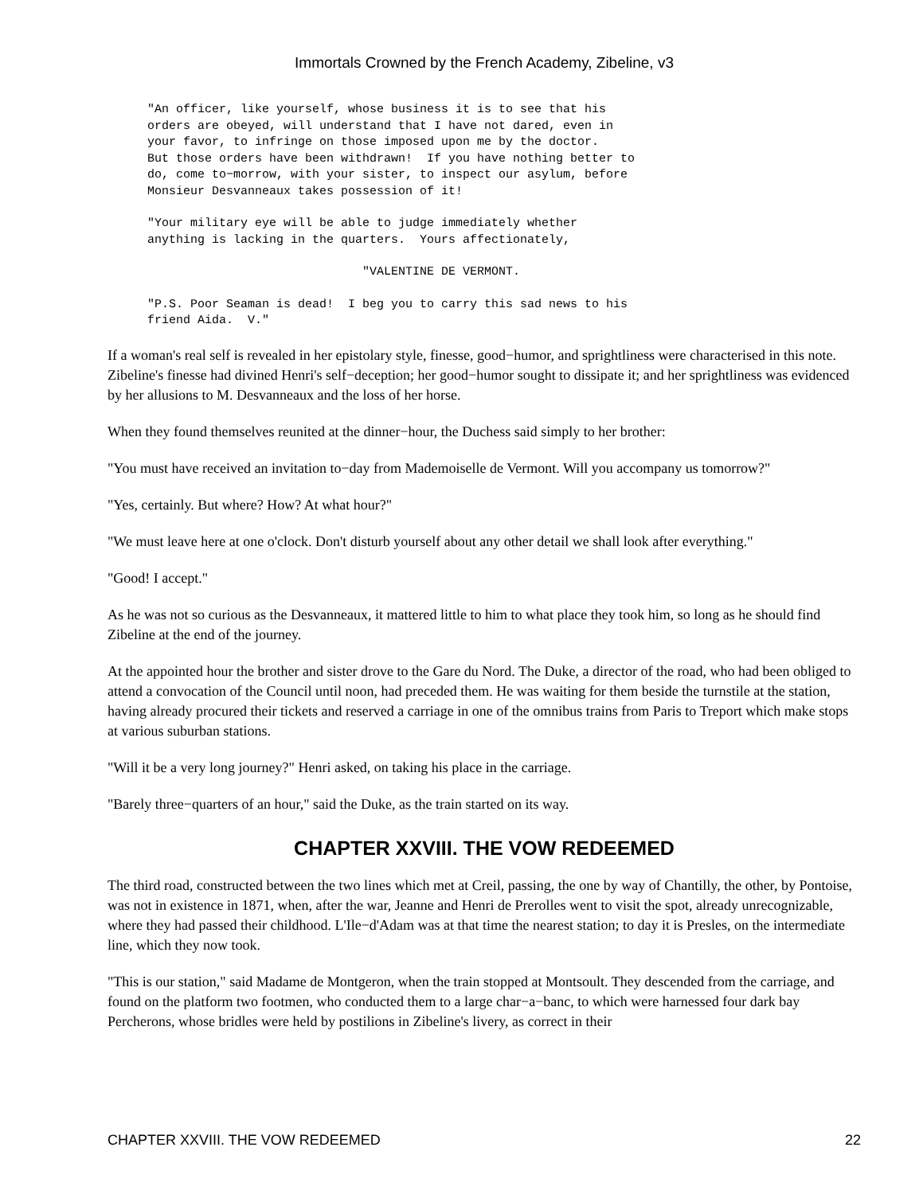Immortals Crowned by the French Academy, Zibeline, v3
"An officer, like yourself, whose business it is to see that his
orders are obeyed, will understand that I have not dared, even in
your favor, to infringe on those imposed upon me by the doctor.
But those orders have been withdrawn!  If you have nothing better to
do, come to−morrow, with your sister, to inspect our asylum, before
Monsieur Desvanneaux takes possession of it!
"Your military eye will be able to judge immediately whether
anything is lacking in the quarters.  Yours affectionately,
                              "VALENTINE DE VERMONT.
"P.S. Poor Seaman is dead!  I beg you to carry this sad news to his
friend Aida.  V."
If a woman's real self is revealed in her epistolary style, finesse, good−humor, and sprightliness were characterised in this note. Zibeline's finesse had divined Henri's self−deception; her good−humor sought to dissipate it; and her sprightliness was evidenced by her allusions to M. Desvanneaux and the loss of her horse.
When they found themselves reunited at the dinner−hour, the Duchess said simply to her brother:
"You must have received an invitation to−day from Mademoiselle de Vermont. Will you accompany us tomorrow?"
"Yes, certainly. But where? How? At what hour?"
"We must leave here at one o'clock. Don't disturb yourself about any other detail we shall look after everything."
"Good! I accept."
As he was not so curious as the Desvanneaux, it mattered little to him to what place they took him, so long as he should find Zibeline at the end of the journey.
At the appointed hour the brother and sister drove to the Gare du Nord. The Duke, a director of the road, who had been obliged to attend a convocation of the Council until noon, had preceded them. He was waiting for them beside the turnstile at the station, having already procured their tickets and reserved a carriage in one of the omnibus trains from Paris to Treport which make stops at various suburban stations.
"Will it be a very long journey?" Henri asked, on taking his place in the carriage.
"Barely three−quarters of an hour," said the Duke, as the train started on its way.
CHAPTER XXVIII. THE VOW REDEEMED
The third road, constructed between the two lines which met at Creil, passing, the one by way of Chantilly, the other, by Pontoise, was not in existence in 1871, when, after the war, Jeanne and Henri de Prerolles went to visit the spot, already unrecognizable, where they had passed their childhood. L'Ile−d'Adam was at that time the nearest station; to day it is Presles, on the intermediate line, which they now took.
"This is our station," said Madame de Montgeron, when the train stopped at Montsoult. They descended from the carriage, and found on the platform two footmen, who conducted them to a large char−a−banc, to which were harnessed four dark bay Percherons, whose bridles were held by postilions in Zibeline's livery, as correct in their
CHAPTER XXVIII. THE VOW REDEEMED 22